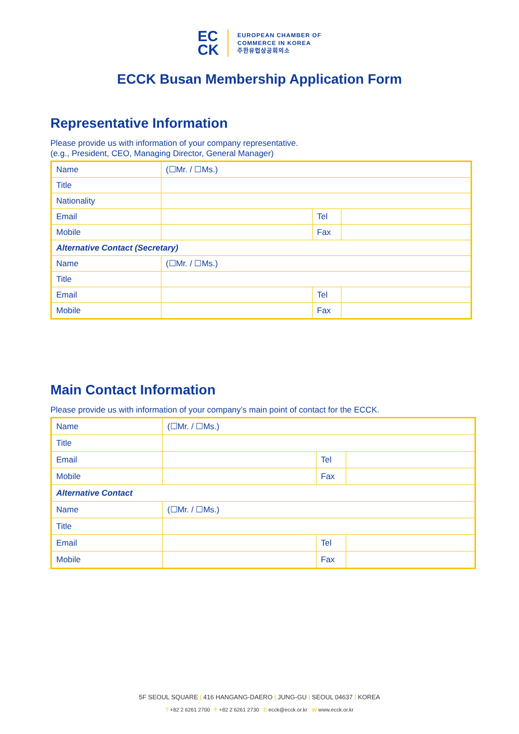EC
CK
EUROPEAN CHAMBER OF
COMMERCE IN KOREA
주한유럽상공회의소
ECCK Busan Membership Application Form
Representative Information
Please provide us with information of your company representative.
(e.g., President, CEO, Managing Director, General Manager)
| Name | (☐Mr. / ☐Ms.) | | |
| Title | | | |
| Nationality | | | |
| Email | | Tel | |
| Mobile | | Fax | |
| Alternative Contact (Secretary) | | | |
| Name | (☐Mr. / ☐Ms.) | | |
| Title | | | |
| Email | | Tel | |
| Mobile | | Fax | |
Main Contact Information
Please provide us with information of your company’s main point of contact for the ECCK.
| Name | (☐Mr. / ☐Ms.) | | |
| Title | | | |
| Email | | Tel | |
| Mobile | | Fax | |
| Alternative Contact | | | |
| Name | (☐Mr. / ☐Ms.) | | |
| Title | | | |
| Email | | Tel | |
| Mobile | | Fax | |
5F SEOUL SQUARE | 416 HANGANG-DAERO | JUNG-GU | SEOUL 04637 | KOREA
T +82 2 6261 2700 F +82 2 6261 2730 E ecck@ecck.or.kr W www.ecck.or.kr